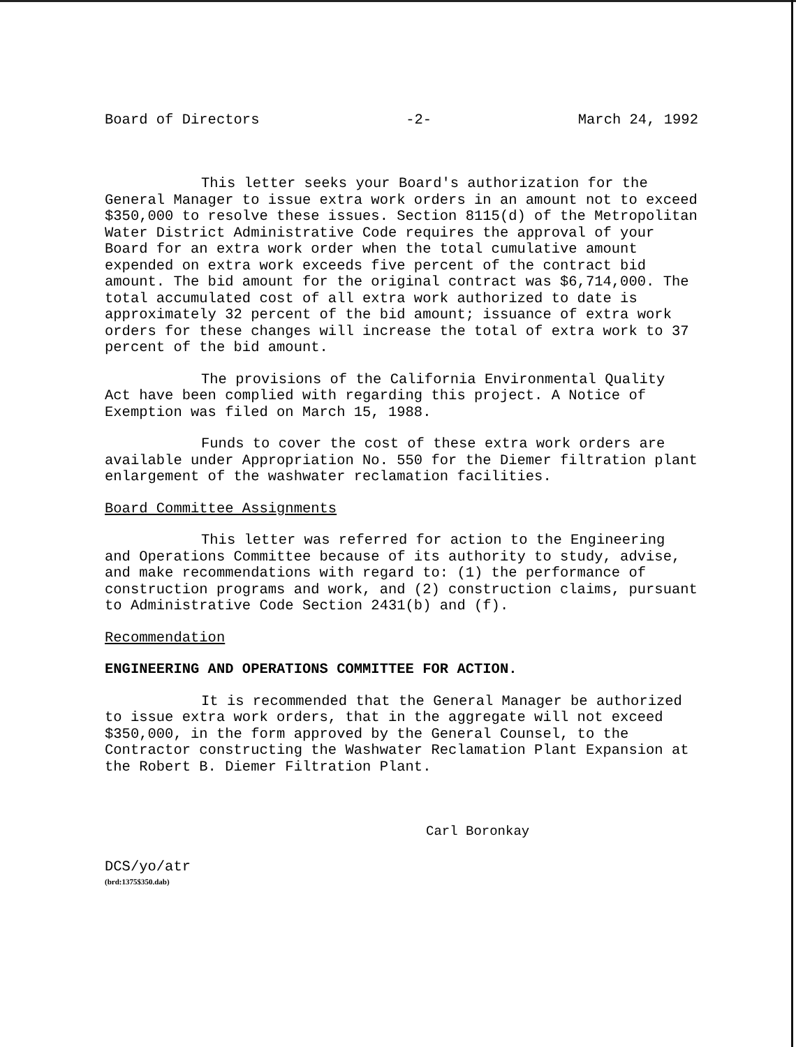Board of Directors -2- March 24, 1992
This letter seeks your Board's authorization for the General Manager to issue extra work orders in an amount not to exceed $350,000 to resolve these issues. Section 8115(d) of the Metropolitan Water District Administrative Code requires the approval of your Board for an extra work order when the total cumulative amount expended on extra work exceeds five percent of the contract bid amount. The bid amount for the original contract was $6,714,000. The total accumulated cost of all extra work authorized to date is approximately 32 percent of the bid amount; issuance of extra work orders for these changes will increase the total of extra work to 37 percent of the bid amount.
The provisions of the California Environmental Quality Act have been complied with regarding this project. A Notice of Exemption was filed on March 15, 1988.
Funds to cover the cost of these extra work orders are available under Appropriation No. 550 for the Diemer filtration plant enlargement of the washwater reclamation facilities.
Board Committee Assignments
This letter was referred for action to the Engineering and Operations Committee because of its authority to study, advise, and make recommendations with regard to: (1) the performance of construction programs and work, and (2) construction claims, pursuant to Administrative Code Section 2431(b) and (f).
Recommendation
ENGINEERING AND OPERATIONS COMMITTEE FOR ACTION.
It is recommended that the General Manager be authorized to issue extra work orders, that in the aggregate will not exceed $350,000, in the form approved by the General Counsel, to the Contractor constructing the Washwater Reclamation Plant Expansion at the Robert B. Diemer Filtration Plant.
Carl Boronkay
DCS/yo/atr
(brd:1375$350.dab)